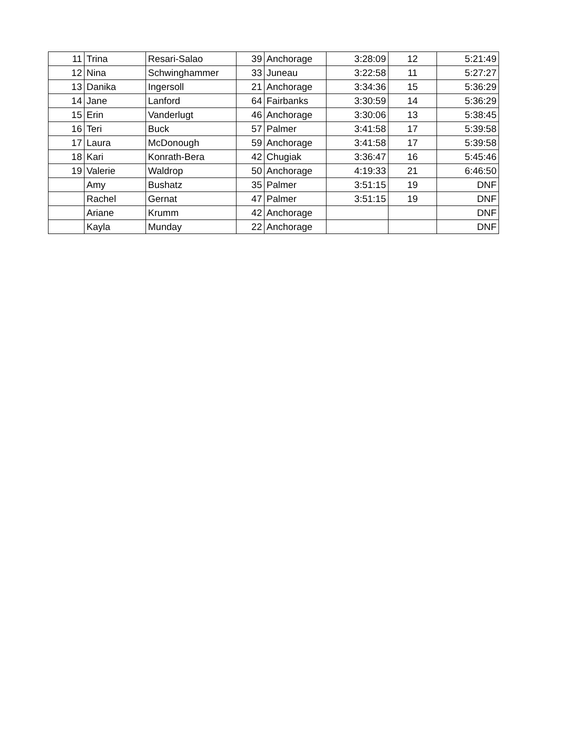| 11 | Trina | Resari-Salao | 39 | Anchorage | 3:28:09 | 12 | 5:21:49 |
| 12 | Nina | Schwinghammer | 33 | Juneau | 3:22:58 | 11 | 5:27:27 |
| 13 | Danika | Ingersoll | 21 | Anchorage | 3:34:36 | 15 | 5:36:29 |
| 14 | Jane | Lanford | 64 | Fairbanks | 3:30:59 | 14 | 5:36:29 |
| 15 | Erin | Vanderlugt | 46 | Anchorage | 3:30:06 | 13 | 5:38:45 |
| 16 | Teri | Buck | 57 | Palmer | 3:41:58 | 17 | 5:39:58 |
| 17 | Laura | McDonough | 59 | Anchorage | 3:41:58 | 17 | 5:39:58 |
| 18 | Kari | Konrath-Bera | 42 | Chugiak | 3:36:47 | 16 | 5:45:46 |
| 19 | Valerie | Waldrop | 50 | Anchorage | 4:19:33 | 21 | 6:46:50 |
| | Amy | Bushatz | 35 | Palmer | 3:51:15 | 19 | DNF |
| | Rachel | Gernat | 47 | Palmer | 3:51:15 | 19 | DNF |
| | Ariane | Krumm | 42 | Anchorage | | | DNF |
| | Kayla | Munday | 22 | Anchorage | | | DNF |